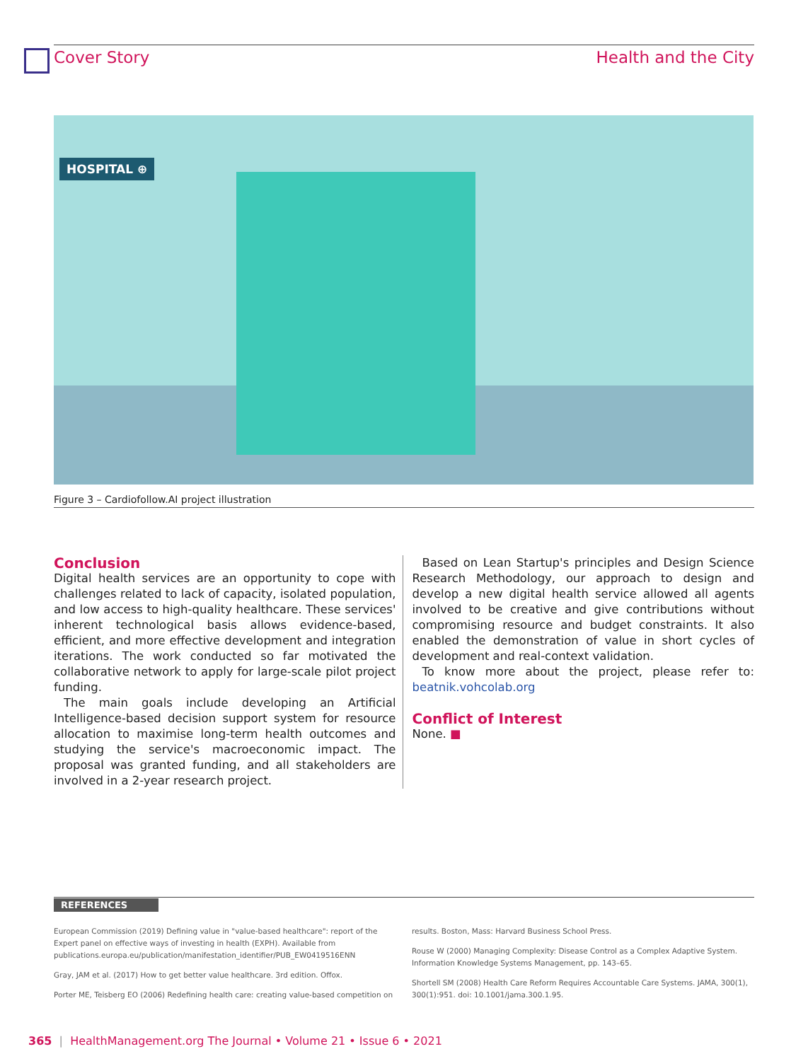Cover Story Health and the City
HOSPITAL ⊕
Figure 3 – Cardiofollow.AI project illustration
Conclusion
Digital health services are an opportunity to cope with challenges related to lack of capacity, isolated population, and low access to high-quality healthcare. These services' inherent technological basis allows evidence-based, efficient, and more effective development and integration iterations. The work conducted so far motivated the collaborative network to apply for large-scale pilot project funding.
The main goals include developing an Artificial Intelligence-based decision support system for resource allocation to maximise long-term health outcomes and studying the service's macroeconomic impact. The proposal was granted funding, and all stakeholders are involved in a 2-year research project.
Based on Lean Startup's principles and Design Science Research Methodology, our approach to design and develop a new digital health service allowed all agents involved to be creative and give contributions without compromising resource and budget constraints. It also enabled the demonstration of value in short cycles of development and real-context validation.
To know more about the project, please refer to: beatnik.vohcolab.org
Conflict of Interest
None. ■
REFERENCES
European Commission (2019) Defining value in "value-based healthcare": report of the Expert panel on effective ways of investing in health (EXPH). Available from publications.europa.eu/publication/manifestation_identifier/PUB_EW0419516ENN
Gray, JAM et al. (2017) How to get better value healthcare. 3rd edition. Offox.
Porter ME, Teisberg EO (2006) Redefining health care: creating value-based competition on
results. Boston, Mass: Harvard Business School Press.
Rouse W (2000) Managing Complexity: Disease Control as a Complex Adaptive System. Information Knowledge Systems Management, pp. 143–65.
Shortell SM (2008) Health Care Reform Requires Accountable Care Systems. JAMA, 300(1), 300(1):951. doi: 10.1001/jama.300.1.95.
365 | HealthManagement.org The Journal • Volume 21 • Issue 6 • 2021